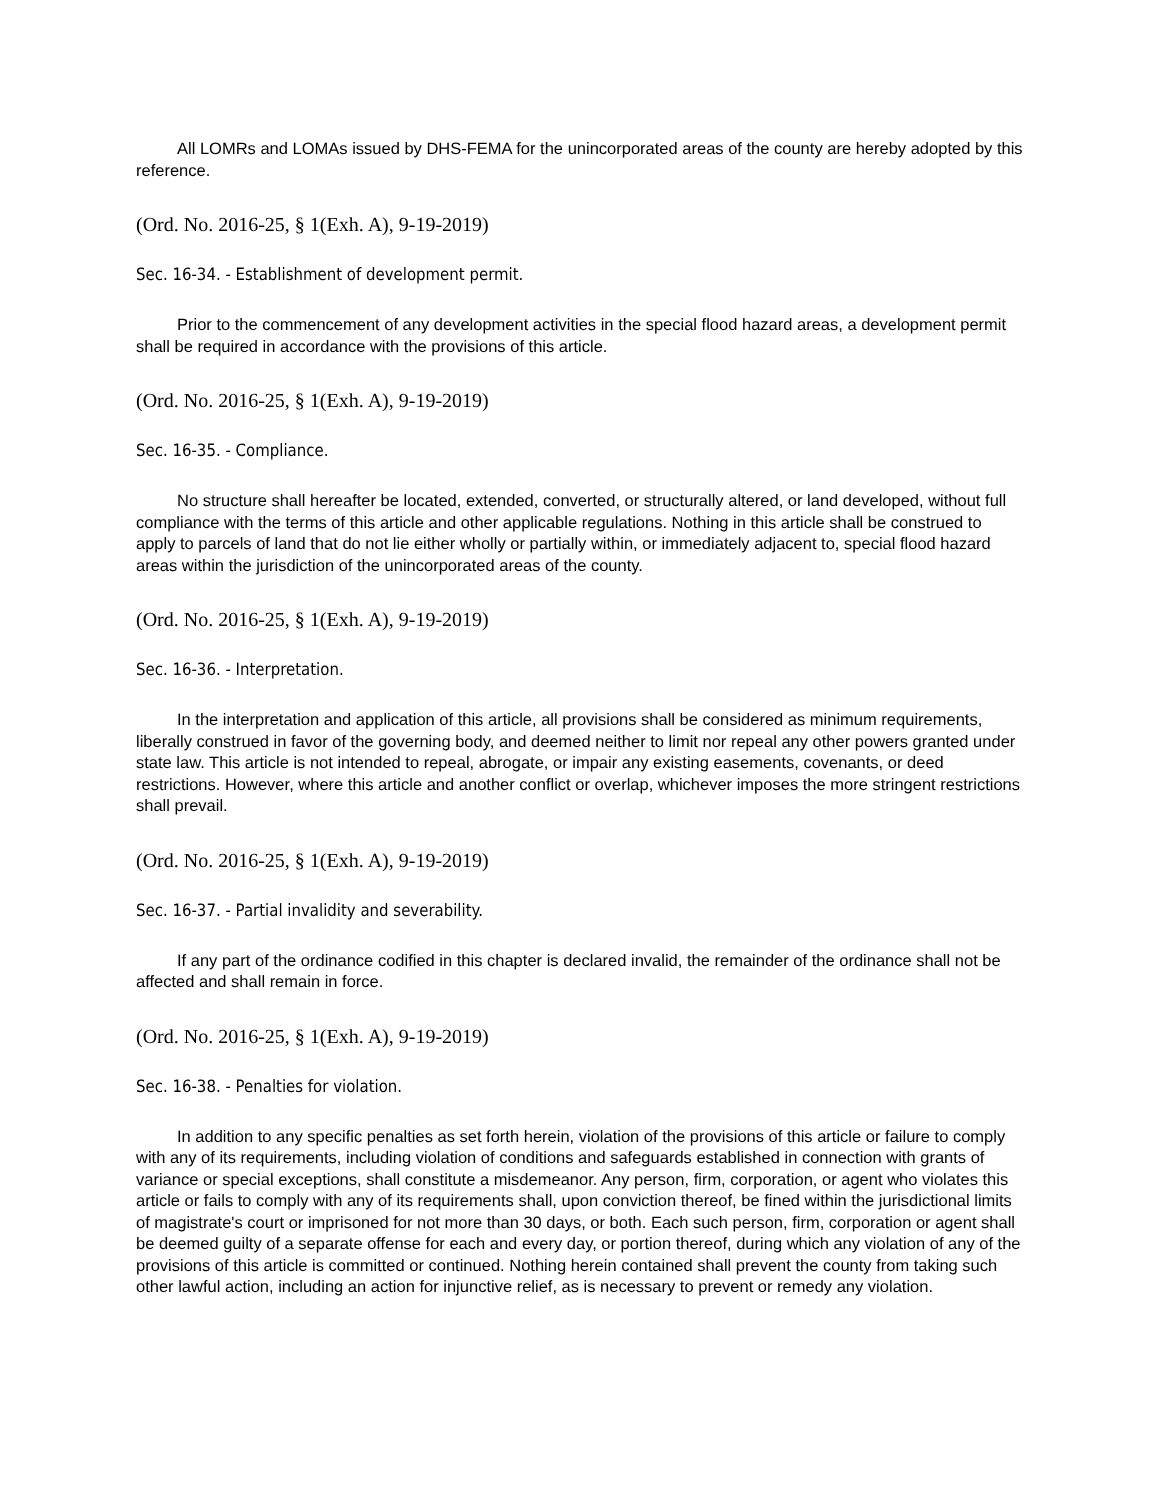All LOMRs and LOMAs issued by DHS-FEMA for the unincorporated areas of the county are hereby adopted by this reference.
(Ord. No. 2016-25, § 1(Exh. A), 9-19-2019)
Sec. 16-34. - Establishment of development permit.
Prior to the commencement of any development activities in the special flood hazard areas, a development permit shall be required in accordance with the provisions of this article.
(Ord. No. 2016-25, § 1(Exh. A), 9-19-2019)
Sec. 16-35. - Compliance.
No structure shall hereafter be located, extended, converted, or structurally altered, or land developed, without full compliance with the terms of this article and other applicable regulations. Nothing in this article shall be construed to apply to parcels of land that do not lie either wholly or partially within, or immediately adjacent to, special flood hazard areas within the jurisdiction of the unincorporated areas of the county.
(Ord. No. 2016-25, § 1(Exh. A), 9-19-2019)
Sec. 16-36. - Interpretation.
In the interpretation and application of this article, all provisions shall be considered as minimum requirements, liberally construed in favor of the governing body, and deemed neither to limit nor repeal any other powers granted under state law. This article is not intended to repeal, abrogate, or impair any existing easements, covenants, or deed restrictions. However, where this article and another conflict or overlap, whichever imposes the more stringent restrictions shall prevail.
(Ord. No. 2016-25, § 1(Exh. A), 9-19-2019)
Sec. 16-37. - Partial invalidity and severability.
If any part of the ordinance codified in this chapter is declared invalid, the remainder of the ordinance shall not be affected and shall remain in force.
(Ord. No. 2016-25, § 1(Exh. A), 9-19-2019)
Sec. 16-38. - Penalties for violation.
In addition to any specific penalties as set forth herein, violation of the provisions of this article or failure to comply with any of its requirements, including violation of conditions and safeguards established in connection with grants of variance or special exceptions, shall constitute a misdemeanor. Any person, firm, corporation, or agent who violates this article or fails to comply with any of its requirements shall, upon conviction thereof, be fined within the jurisdictional limits of magistrate's court or imprisoned for not more than 30 days, or both. Each such person, firm, corporation or agent shall be deemed guilty of a separate offense for each and every day, or portion thereof, during which any violation of any of the provisions of this article is committed or continued. Nothing herein contained shall prevent the county from taking such other lawful action, including an action for injunctive relief, as is necessary to prevent or remedy any violation.